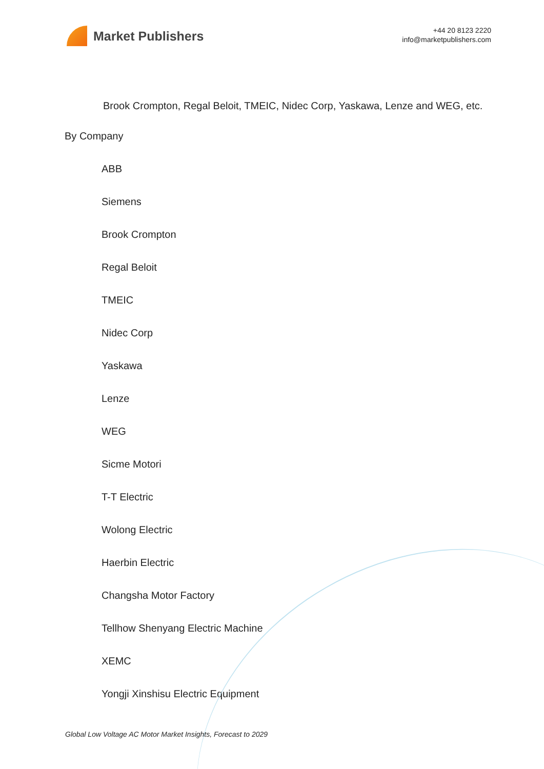Market Publishers
+44 20 8123 2220
info@marketpublishers.com
Brook Crompton, Regal Beloit, TMEIC, Nidec Corp, Yaskawa, Lenze and WEG, etc.
By Company
ABB
Siemens
Brook Crompton
Regal Beloit
TMEIC
Nidec Corp
Yaskawa
Lenze
WEG
Sicme Motori
T-T Electric
Wolong Electric
Haerbin Electric
Changsha Motor Factory
Tellhow Shenyang Electric Machine
XEMC
Yongji Xinshisu Electric Equipment
Global Low Voltage AC Motor Market Insights, Forecast to 2029